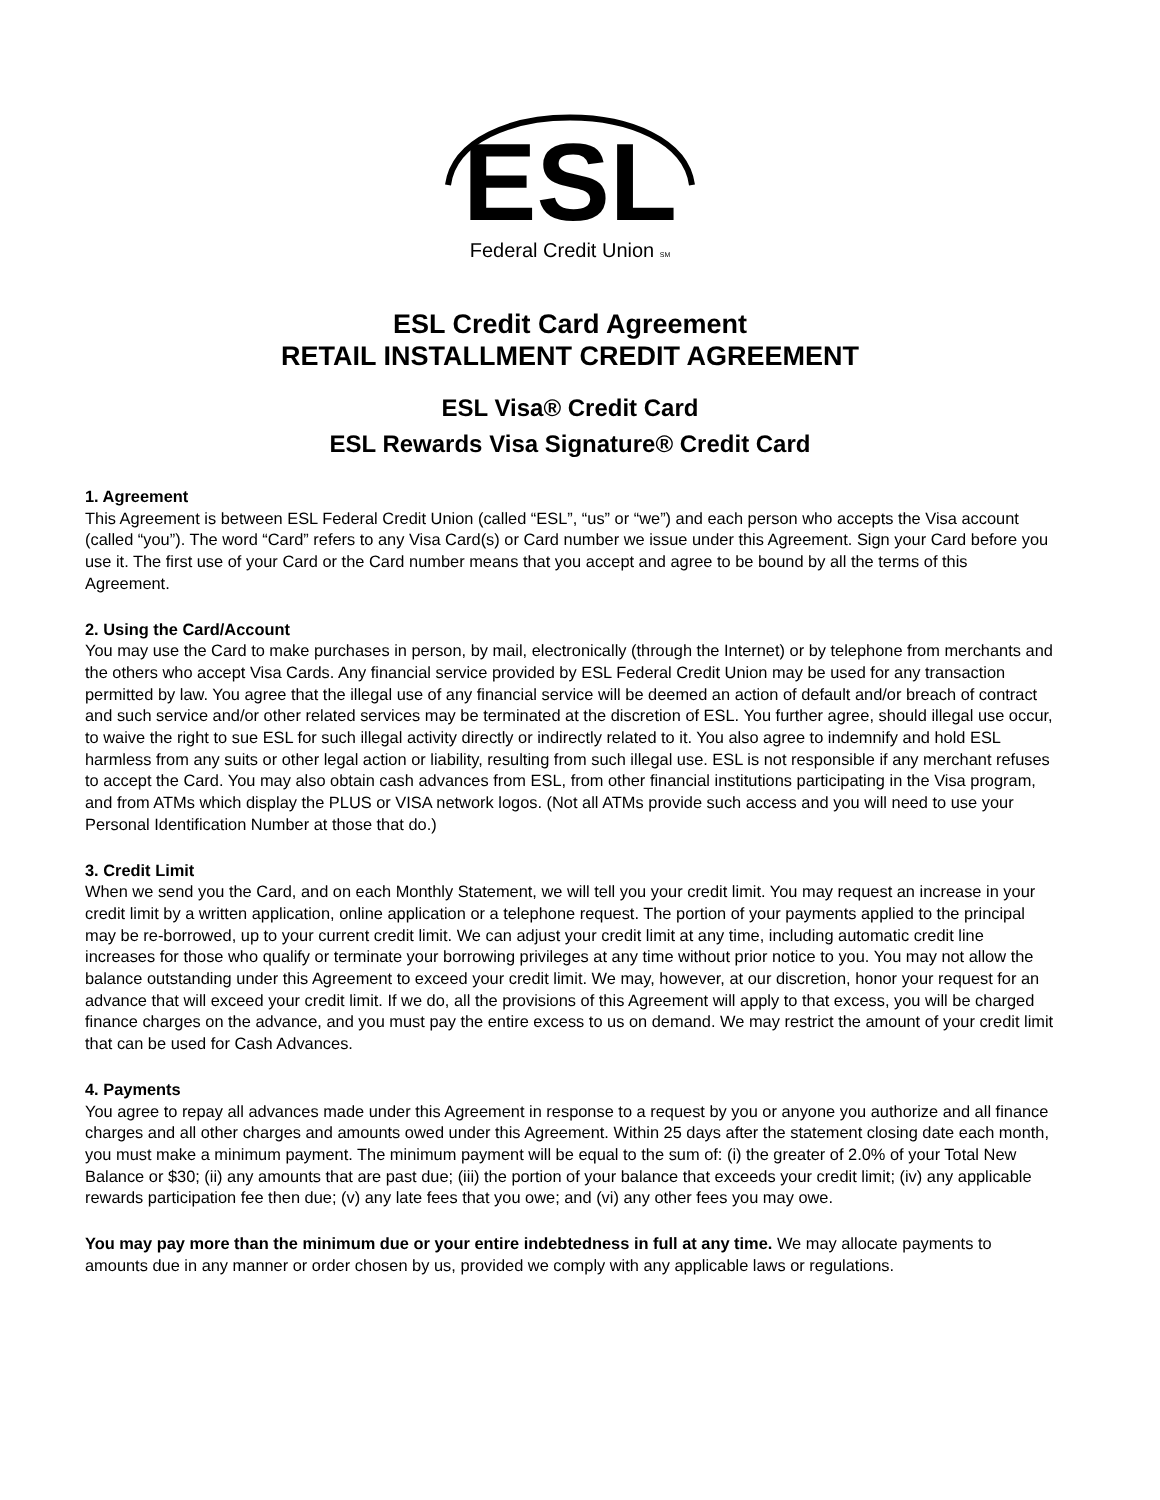ESL
Federal Credit Union SM
ESL Credit Card Agreement
RETAIL INSTALLMENT CREDIT AGREEMENT
ESL Visa® Credit Card
ESL Rewards Visa Signature® Credit Card
1. Agreement
This Agreement is between ESL Federal Credit Union (called “ESL”, “us” or “we”) and each person who accepts the Visa account (called “you”). The word “Card” refers to any Visa Card(s) or Card number we issue under this Agreement. Sign your Card before you use it. The first use of your Card or the Card number means that you accept and agree to be bound by all the terms of this Agreement.
2. Using the Card/Account
You may use the Card to make purchases in person, by mail, electronically (through the Internet) or by telephone from merchants and the others who accept Visa Cards. Any financial service provided by ESL Federal Credit Union may be used for any transaction permitted by law. You agree that the illegal use of any financial service will be deemed an action of default and/or breach of contract and such service and/or other related services may be terminated at the discretion of ESL. You further agree, should illegal use occur, to waive the right to sue ESL for such illegal activity directly or indirectly related to it. You also agree to indemnify and hold ESL harmless from any suits or other legal action or liability, resulting from such illegal use. ESL is not responsible if any merchant refuses to accept the Card. You may also obtain cash advances from ESL, from other financial institutions participating in the Visa program, and from ATMs which display the PLUS or VISA network logos. (Not all ATMs provide such access and you will need to use your Personal Identification Number at those that do.)
3. Credit Limit
When we send you the Card, and on each Monthly Statement, we will tell you your credit limit. You may request an increase in your credit limit by a written application, online application or a telephone request. The portion of your payments applied to the principal may be re-borrowed, up to your current credit limit. We can adjust your credit limit at any time, including automatic credit line increases for those who qualify or terminate your borrowing privileges at any time without prior notice to you. You may not allow the balance outstanding under this Agreement to exceed your credit limit. We may, however, at our discretion, honor your request for an advance that will exceed your credit limit. If we do, all the provisions of this Agreement will apply to that excess, you will be charged finance charges on the advance, and you must pay the entire excess to us on demand. We may restrict the amount of your credit limit that can be used for Cash Advances.
4. Payments
You agree to repay all advances made under this Agreement in response to a request by you or anyone you authorize and all finance charges and all other charges and amounts owed under this Agreement. Within 25 days after the statement closing date each month, you must make a minimum payment. The minimum payment will be equal to the sum of: (i) the greater of 2.0% of your Total New Balance or $30; (ii) any amounts that are past due; (iii) the portion of your balance that exceeds your credit limit; (iv) any applicable rewards participation fee then due; (v) any late fees that you owe; and (vi) any other fees you may owe.
You may pay more than the minimum due or your entire indebtedness in full at any time. We may allocate payments to amounts due in any manner or order chosen by us, provided we comply with any applicable laws or regulations.